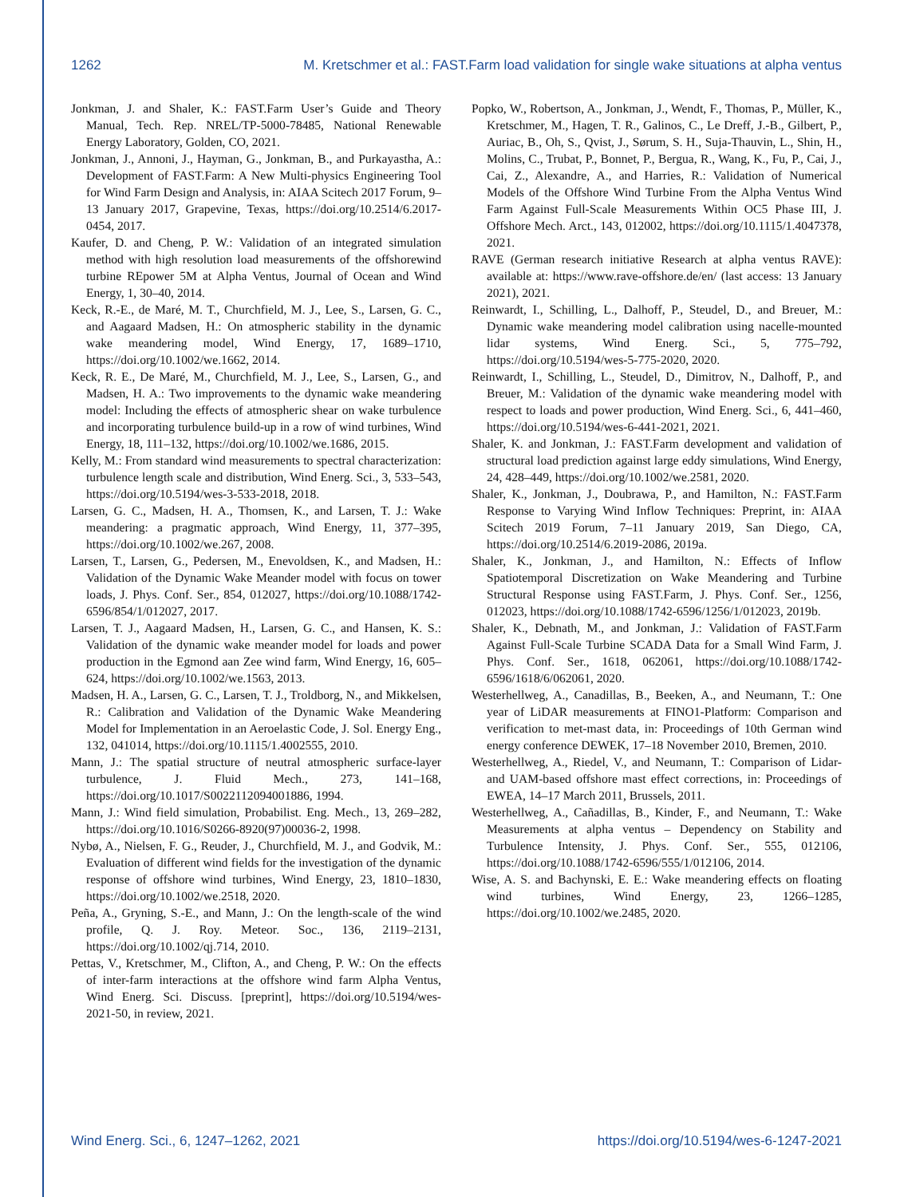1262 M. Kretschmer et al.: FAST.Farm load validation for single wake situations at alpha ventus
Jonkman, J. and Shaler, K.: FAST.Farm User’s Guide and Theory Manual, Tech. Rep. NREL/TP-5000-78485, National Renewable Energy Laboratory, Golden, CO, 2021.
Jonkman, J., Annoni, J., Hayman, G., Jonkman, B., and Purkayastha, A.: Development of FAST.Farm: A New Multi-physics Engineering Tool for Wind Farm Design and Analysis, in: AIAA Scitech 2017 Forum, 9–13 January 2017, Grapevine, Texas, https://doi.org/10.2514/6.2017-0454, 2017.
Kaufer, D. and Cheng, P. W.: Validation of an integrated simulation method with high resolution load measurements of the offshorewind turbine REpower 5M at Alpha Ventus, Journal of Ocean and Wind Energy, 1, 30–40, 2014.
Keck, R.-E., de Maré, M. T., Churchfield, M. J., Lee, S., Larsen, G. C., and Aagaard Madsen, H.: On atmospheric stability in the dynamic wake meandering model, Wind Energy, 17, 1689–1710, https://doi.org/10.1002/we.1662, 2014.
Keck, R. E., De Maré, M., Churchfield, M. J., Lee, S., Larsen, G., and Madsen, H. A.: Two improvements to the dynamic wake meandering model: Including the effects of atmospheric shear on wake turbulence and incorporating turbulence build-up in a row of wind turbines, Wind Energy, 18, 111–132, https://doi.org/10.1002/we.1686, 2015.
Kelly, M.: From standard wind measurements to spectral characterization: turbulence length scale and distribution, Wind Energ. Sci., 3, 533–543, https://doi.org/10.5194/wes-3-533-2018, 2018.
Larsen, G. C., Madsen, H. A., Thomsen, K., and Larsen, T. J.: Wake meandering: a pragmatic approach, Wind Energy, 11, 377–395, https://doi.org/10.1002/we.267, 2008.
Larsen, T., Larsen, G., Pedersen, M., Enevoldsen, K., and Madsen, H.: Validation of the Dynamic Wake Meander model with focus on tower loads, J. Phys. Conf. Ser., 854, 012027, https://doi.org/10.1088/1742-6596/854/1/012027, 2017.
Larsen, T. J., Aagaard Madsen, H., Larsen, G. C., and Hansen, K. S.: Validation of the dynamic wake meander model for loads and power production in the Egmond aan Zee wind farm, Wind Energy, 16, 605–624, https://doi.org/10.1002/we.1563, 2013.
Madsen, H. A., Larsen, G. C., Larsen, T. J., Troldborg, N., and Mikkelsen, R.: Calibration and Validation of the Dynamic Wake Meandering Model for Implementation in an Aeroelastic Code, J. Sol. Energy Eng., 132, 041014, https://doi.org/10.1115/1.4002555, 2010.
Mann, J.: The spatial structure of neutral atmospheric surface-layer turbulence, J. Fluid Mech., 273, 141–168, https://doi.org/10.1017/S0022112094001886, 1994.
Mann, J.: Wind field simulation, Probabilist. Eng. Mech., 13, 269–282, https://doi.org/10.1016/S0266-8920(97)00036-2, 1998.
Nybø, A., Nielsen, F. G., Reuder, J., Churchfield, M. J., and Godvik, M.: Evaluation of different wind fields for the investigation of the dynamic response of offshore wind turbines, Wind Energy, 23, 1810–1830, https://doi.org/10.1002/we.2518, 2020.
Peña, A., Gryning, S.-E., and Mann, J.: On the length-scale of the wind profile, Q. J. Roy. Meteor. Soc., 136, 2119–2131, https://doi.org/10.1002/qj.714, 2010.
Pettas, V., Kretschmer, M., Clifton, A., and Cheng, P. W.: On the effects of inter-farm interactions at the offshore wind farm Alpha Ventus, Wind Energ. Sci. Discuss. [preprint], https://doi.org/10.5194/wes-2021-50, in review, 2021.
Popko, W., Robertson, A., Jonkman, J., Wendt, F., Thomas, P., Müller, K., Kretschmer, M., Hagen, T. R., Galinos, C., Le Dreff, J.-B., Gilbert, P., Auriac, B., Oh, S., Qvist, J., Sørum, S. H., Suja-Thauvin, L., Shin, H., Molins, C., Trubat, P., Bonnet, P., Bergua, R., Wang, K., Fu, P., Cai, J., Cai, Z., Alexandre, A., and Harries, R.: Validation of Numerical Models of the Offshore Wind Turbine From the Alpha Ventus Wind Farm Against Full-Scale Measurements Within OC5 Phase III, J. Offshore Mech. Arct., 143, 012002, https://doi.org/10.1115/1.4047378, 2021.
RAVE (German research initiative Research at alpha ventus RAVE): available at: https://www.rave-offshore.de/en/ (last access: 13 January 2021), 2021.
Reinwardt, I., Schilling, L., Dalhoff, P., Steudel, D., and Breuer, M.: Dynamic wake meandering model calibration using nacelle-mounted lidar systems, Wind Energ. Sci., 5, 775–792, https://doi.org/10.5194/wes-5-775-2020, 2020.
Reinwardt, I., Schilling, L., Steudel, D., Dimitrov, N., Dalhoff, P., and Breuer, M.: Validation of the dynamic wake meandering model with respect to loads and power production, Wind Energ. Sci., 6, 441–460, https://doi.org/10.5194/wes-6-441-2021, 2021.
Shaler, K. and Jonkman, J.: FAST.Farm development and validation of structural load prediction against large eddy simulations, Wind Energy, 24, 428–449, https://doi.org/10.1002/we.2581, 2020.
Shaler, K., Jonkman, J., Doubrawa, P., and Hamilton, N.: FAST.Farm Response to Varying Wind Inflow Techniques: Preprint, in: AIAA Scitech 2019 Forum, 7–11 January 2019, San Diego, CA, https://doi.org/10.2514/6.2019-2086, 2019a.
Shaler, K., Jonkman, J., and Hamilton, N.: Effects of Inflow Spatiotemporal Discretization on Wake Meandering and Turbine Structural Response using FAST.Farm, J. Phys. Conf. Ser., 1256, 012023, https://doi.org/10.1088/1742-6596/1256/1/012023, 2019b.
Shaler, K., Debnath, M., and Jonkman, J.: Validation of FAST.Farm Against Full-Scale Turbine SCADA Data for a Small Wind Farm, J. Phys. Conf. Ser., 1618, 062061, https://doi.org/10.1088/1742-6596/1618/6/062061, 2020.
Westerhellweg, A., Canadillas, B., Beeken, A., and Neumann, T.: One year of LiDAR measurements at FINO1-Platform: Comparison and verification to met-mast data, in: Proceedings of 10th German wind energy conference DEWEK, 17–18 November 2010, Bremen, 2010.
Westerhellweg, A., Riedel, V., and Neumann, T.: Comparison of Lidar-and UAM-based offshore mast effect corrections, in: Proceedings of EWEA, 14–17 March 2011, Brussels, 2011.
Westerhellweg, A., Cañadillas, B., Kinder, F., and Neumann, T.: Wake Measurements at alpha ventus – Dependency on Stability and Turbulence Intensity, J. Phys. Conf. Ser., 555, 012106, https://doi.org/10.1088/1742-6596/555/1/012106, 2014.
Wise, A. S. and Bachynski, E. E.: Wake meandering effects on floating wind turbines, Wind Energy, 23, 1266–1285, https://doi.org/10.1002/we.2485, 2020.
Wind Energ. Sci., 6, 1247–1262, 2021 https://doi.org/10.5194/wes-6-1247-2021